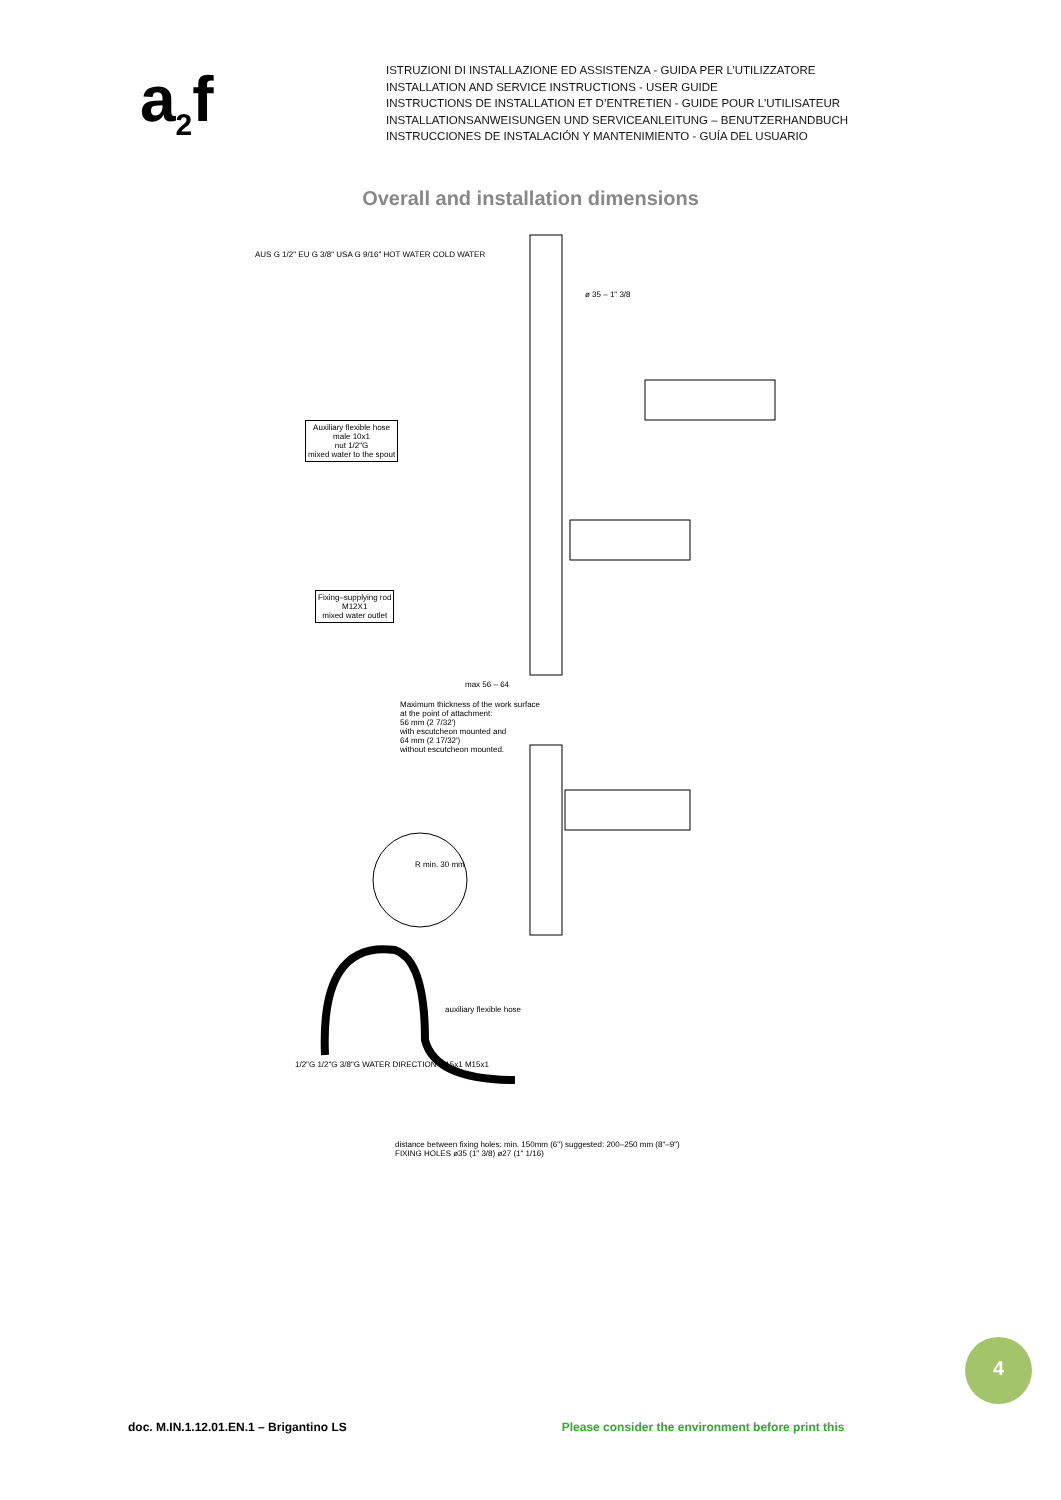a<sub>2</sub>f
ISTRUZIONI DI INSTALLAZIONE ED ASSISTENZA - GUIDA PER L’UTILIZZATORE
INSTALLATION AND SERVICE INSTRUCTIONS - USER GUIDE
INSTRUCTIONS DE INSTALLATION ET D’ENTRETIEN - GUIDE POUR L’UTILISATEUR
INSTALLATIONSANWEISUNGEN UND SERVICEANLEITUNG – BENUTZERHANDBUCH
INSTRUCCIONES DE INSTALACIÓN Y MANTENIMIENTO - GUÍA DEL USUARIO
Overall and installation dimensions
Auxiliary flexible hose
male 10x1
nut 1/2"G
mixed water to the spout
Fixing–supplying rod
M12X1
mixed water outlet
max 56 – 64
Maximum thickness of the work surface
at the point of attachment:
56 mm (2 7/32')
with escutcheon mounted and
64 mm (2 17/32')
without escutcheon mounted.
ø 35 – 1" 3/8
AUS G 1/2" EU G 3/8" USA G 9/16" HOT WATER COLD WATER
R min. 30 mm
auxiliary flexible hose
1/2"G 1/2"G 3/8"G WATER DIRECTION M15x1 M15x1
distance between fixing holes: min. 150mm (6") suggested: 200–250 mm (8"–9")
FIXING HOLES ø35 (1" 3/8) ø27 (1" 1/16)
4
doc. M.IN.1.12.01.EN.1 – Brigantino LS Please consider the environment before print this